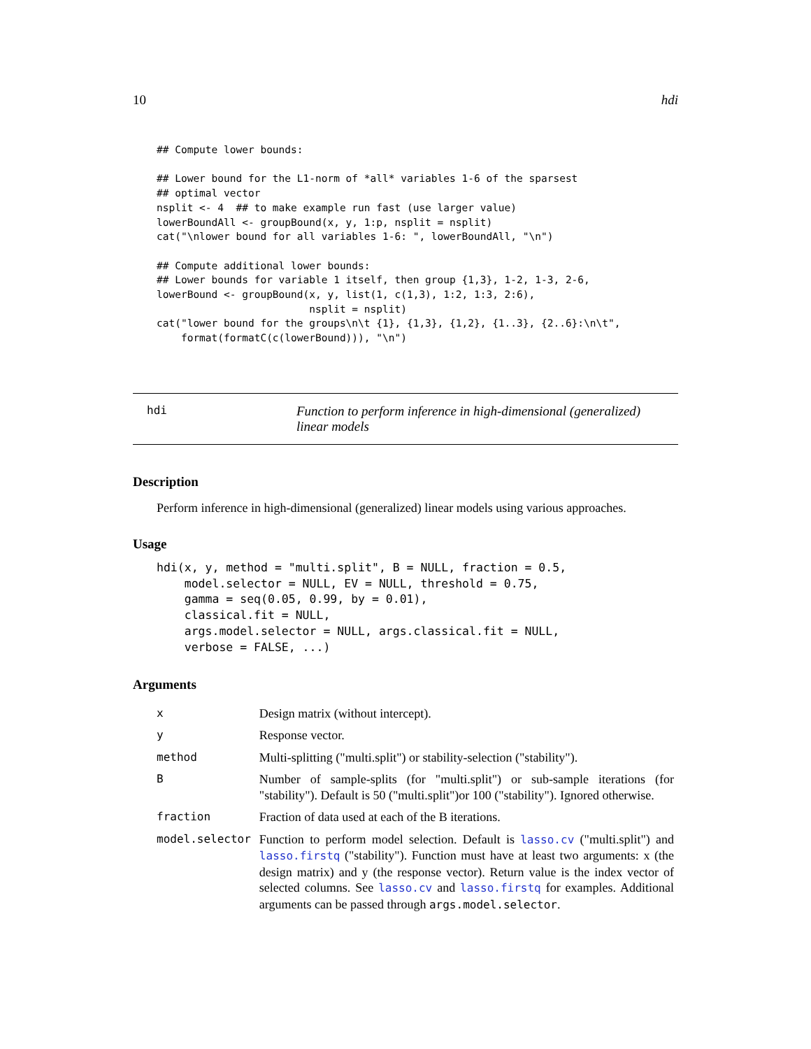10 hdi
## Compute lower bounds:

## Lower bound for the L1-norm of *all* variables 1-6 of the sparsest
## optimal vector
nsplit <- 4  ## to make example run fast (use larger value)
lowerBoundAll <- groupBound(x, y, 1:p, nsplit = nsplit)
cat("\nlower bound for all variables 1-6: ", lowerBoundAll, "\n")

## Compute additional lower bounds:
## Lower bounds for variable 1 itself, then group {1,3}, 1-2, 1-3, 2-6,
lowerBound <- groupBound(x, y, list(1, c(1,3), 1:2, 1:3, 2:6),
                         nsplit = nsplit)
cat("lower bound for the groups\n\t {1}, {1,3}, {1,2}, {1..3}, {2..6}:\n\t",
    format(formatC(c(lowerBound))), "\n")
hdi Function to perform inference in high-dimensional (generalized) linear models
Description
Perform inference in high-dimensional (generalized) linear models using various approaches.
Usage
hdi(x, y, method = "multi.split", B = NULL, fraction = 0.5,
    model.selector = NULL, EV = NULL, threshold = 0.75,
    gamma = seq(0.05, 0.99, by = 0.01),
    classical.fit = NULL,
    args.model.selector = NULL, args.classical.fit = NULL,
    verbose = FALSE, ...)
Arguments
| x | Design matrix (without intercept). |
| y | Response vector. |
| method | Multi-splitting ("multi.split") or stability-selection ("stability"). |
| B | Number of sample-splits (for "multi.split") or sub-sample iterations (for "stability"). Default is 50 ("multi.split")or 100 ("stability"). Ignored otherwise. |
| fraction | Fraction of data used at each of the B iterations. |
| model.selector | Function to perform model selection. Default is lasso.cv ("multi.split") and lasso.firstq ("stability"). Function must have at least two arguments: x (the design matrix) and y (the response vector). Return value is the index vector of selected columns. See lasso.cv and lasso.firstq for examples. Additional arguments can be passed through args.model.selector . |